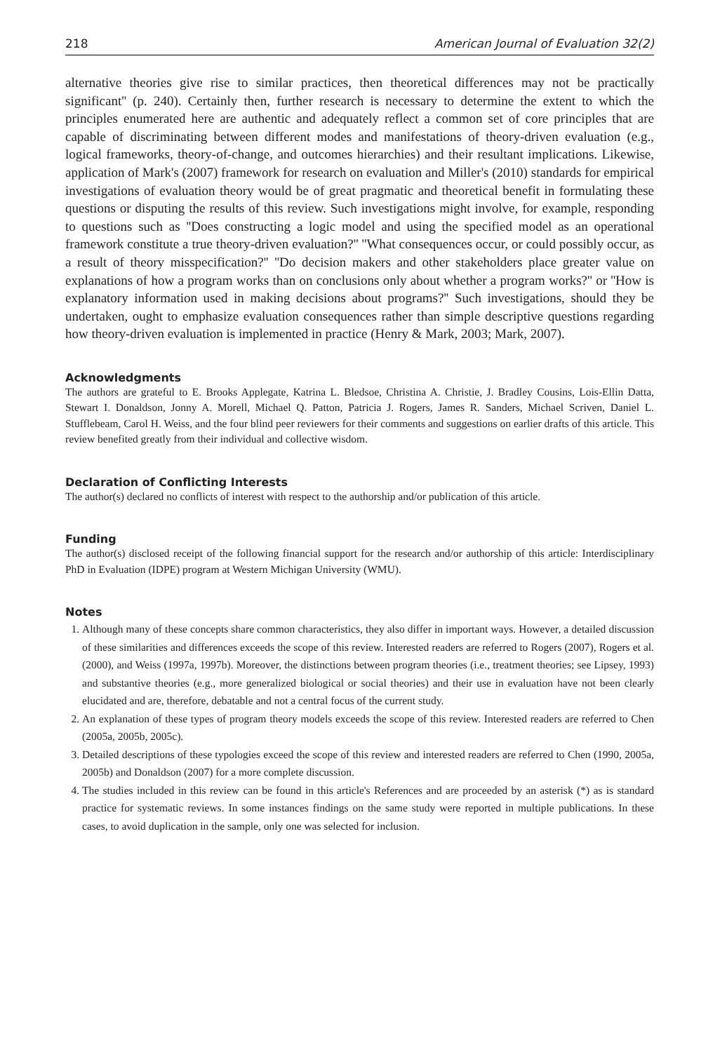218 American Journal of Evaluation 32(2)
alternative theories give rise to similar practices, then theoretical differences may not be practically significant'' (p. 240). Certainly then, further research is necessary to determine the extent to which the principles enumerated here are authentic and adequately reflect a common set of core principles that are capable of discriminating between different modes and manifestations of theory-driven evaluation (e.g., logical frameworks, theory-of-change, and outcomes hierarchies) and their resultant implications. Likewise, application of Mark's (2007) framework for research on evaluation and Miller's (2010) standards for empirical investigations of evaluation theory would be of great pragmatic and theoretical benefit in formulating these questions or disputing the results of this review. Such investigations might involve, for example, responding to questions such as ''Does constructing a logic model and using the specified model as an operational framework constitute a true theory-driven evaluation?'' ''What consequences occur, or could possibly occur, as a result of theory misspecification?'' ''Do decision makers and other stakeholders place greater value on explanations of how a program works than on conclusions only about whether a program works?'' or ''How is explanatory information used in making decisions about programs?'' Such investigations, should they be undertaken, ought to emphasize evaluation consequences rather than simple descriptive questions regarding how theory-driven evaluation is implemented in practice (Henry & Mark, 2003; Mark, 2007).
Acknowledgments
The authors are grateful to E. Brooks Applegate, Katrina L. Bledsoe, Christina A. Christie, J. Bradley Cousins, Lois-Ellin Datta, Stewart I. Donaldson, Jonny A. Morell, Michael Q. Patton, Patricia J. Rogers, James R. Sanders, Michael Scriven, Daniel L. Stufflebeam, Carol H. Weiss, and the four blind peer reviewers for their comments and suggestions on earlier drafts of this article. This review benefited greatly from their individual and collective wisdom.
Declaration of Conflicting Interests
The author(s) declared no conflicts of interest with respect to the authorship and/or publication of this article.
Funding
The author(s) disclosed receipt of the following financial support for the research and/or authorship of this article: Interdisciplinary PhD in Evaluation (IDPE) program at Western Michigan University (WMU).
Notes
1. Although many of these concepts share common characteristics, they also differ in important ways. However, a detailed discussion of these similarities and differences exceeds the scope of this review. Interested readers are referred to Rogers (2007), Rogers et al. (2000), and Weiss (1997a, 1997b). Moreover, the distinctions between program theories (i.e., treatment theories; see Lipsey, 1993) and substantive theories (e.g., more generalized biological or social theories) and their use in evaluation have not been clearly elucidated and are, therefore, debatable and not a central focus of the current study.
2. An explanation of these types of program theory models exceeds the scope of this review. Interested readers are referred to Chen (2005a, 2005b, 2005c).
3. Detailed descriptions of these typologies exceed the scope of this review and interested readers are referred to Chen (1990, 2005a, 2005b) and Donaldson (2007) for a more complete discussion.
4. The studies included in this review can be found in this article's References and are proceeded by an asterisk (*) as is standard practice for systematic reviews. In some instances findings on the same study were reported in multiple publications. In these cases, to avoid duplication in the sample, only one was selected for inclusion.